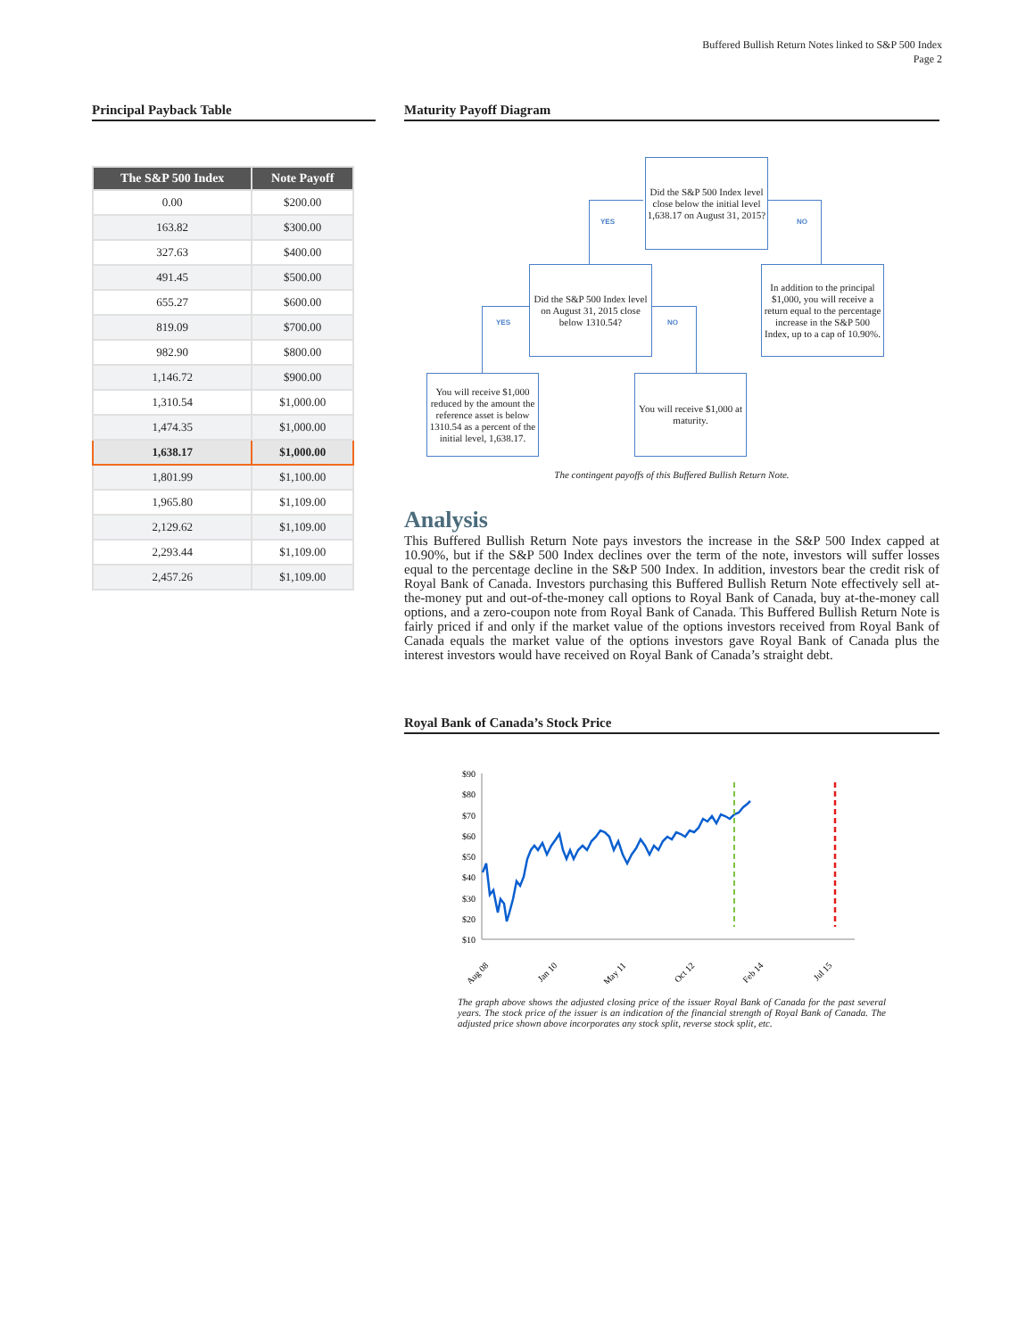Buffered Bullish Return Notes linked to S&P 500 Index
Page 2
Principal Payback Table
| The S&P 500 Index | Note Payoff |
| --- | --- |
| 0.00 | $200.00 |
| 163.82 | $300.00 |
| 327.63 | $400.00 |
| 491.45 | $500.00 |
| 655.27 | $600.00 |
| 819.09 | $700.00 |
| 982.90 | $800.00 |
| 1,146.72 | $900.00 |
| 1,310.54 | $1,000.00 |
| 1,474.35 | $1,000.00 |
| 1,638.17 | $1,000.00 |
| 1,801.99 | $1,100.00 |
| 1,965.80 | $1,109.00 |
| 2,129.62 | $1,109.00 |
| 2,293.44 | $1,109.00 |
| 2,457.26 | $1,109.00 |
Maturity Payoff Diagram
Did the S&P 500 Index level close below the initial level 1,638.17 on August 31, 2015?
YES NO
Did the S&P 500 Index level on August 31, 2015 close below 1310.54?
In addition to the principal $1,000, you will receive a return equal to the percentage increase in the S&P 500 Index, up to a cap of 10.90%.
YES NO
You will receive $1,000 reduced by the amount the reference asset is below 1310.54 as a percent of the initial level, 1,638.17.
You will receive $1,000 at maturity.
The contingent payoffs of this Buffered Bullish Return Note.
Analysis
This Buffered Bullish Return Note pays investors the increase in the S&P 500 Index capped at 10.90%, but if the S&P 500 Index declines over the term of the note, investors will suffer losses equal to the percentage decline in the S&P 500 Index. In addition, investors bear the credit risk of Royal Bank of Canada. Investors purchasing this Buffered Bullish Return Note effectively sell at-the-money put and out-of-the-money call options to Royal Bank of Canada, buy at-the-money call options, and a zero-coupon note from Royal Bank of Canada. This Buffered Bullish Return Note is fairly priced if and only if the market value of the options investors received from Royal Bank of Canada equals the market value of the options investors gave Royal Bank of Canada plus the interest investors would have received on Royal Bank of Canada’s straight debt.
Royal Bank of Canada’s Stock Price
$90
$80
$70
$60
$50
$40
$30
$20
$10
Aug 08
Jan 10
May 11
Oct 12
Feb 14
Jul 15
The graph above shows the adjusted closing price of the issuer Royal Bank of Canada for the past several years. The stock price of the issuer is an indication of the financial strength of Royal Bank of Canada. The adjusted price shown above incorporates any stock split, reverse stock split, etc.